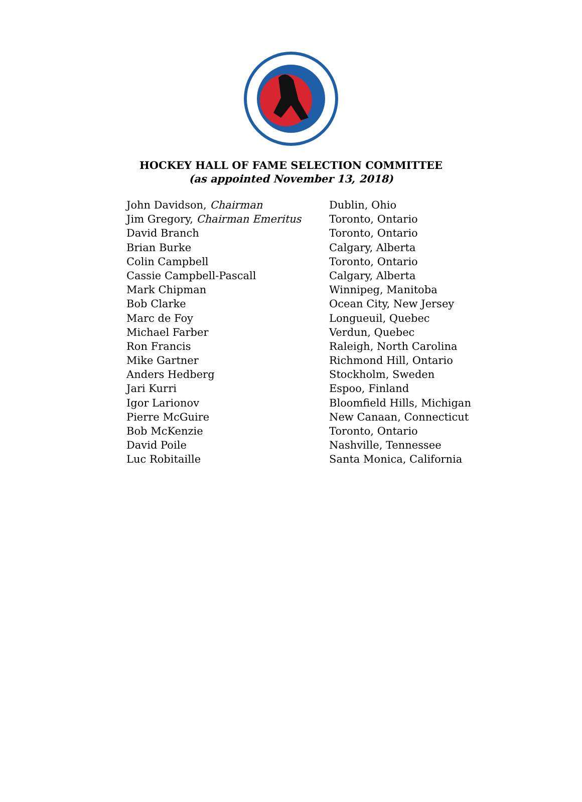HOCKEY HALL OF FAME SELECTION COMMITTEE
(as appointed November 13, 2018)
| John Davidson, Chairman | Dublin, Ohio |
| Jim Gregory, Chairman Emeritus | Toronto, Ontario |
| David Branch | Toronto, Ontario |
| Brian Burke | Calgary, Alberta |
| Colin Campbell | Toronto, Ontario |
| Cassie Campbell-Pascall | Calgary, Alberta |
| Mark Chipman | Winnipeg, Manitoba |
| Bob Clarke | Ocean City, New Jersey |
| Marc de Foy | Longueuil, Quebec |
| Michael Farber | Verdun, Quebec |
| Ron Francis | Raleigh, North Carolina |
| Mike Gartner | Richmond Hill, Ontario |
| Anders Hedberg | Stockholm, Sweden |
| Jari Kurri | Espoo, Finland |
| Igor Larionov | Bloomfield Hills, Michigan |
| Pierre McGuire | New Canaan, Connecticut |
| Bob McKenzie | Toronto, Ontario |
| David Poile | Nashville, Tennessee |
| Luc Robitaille | Santa Monica, California |